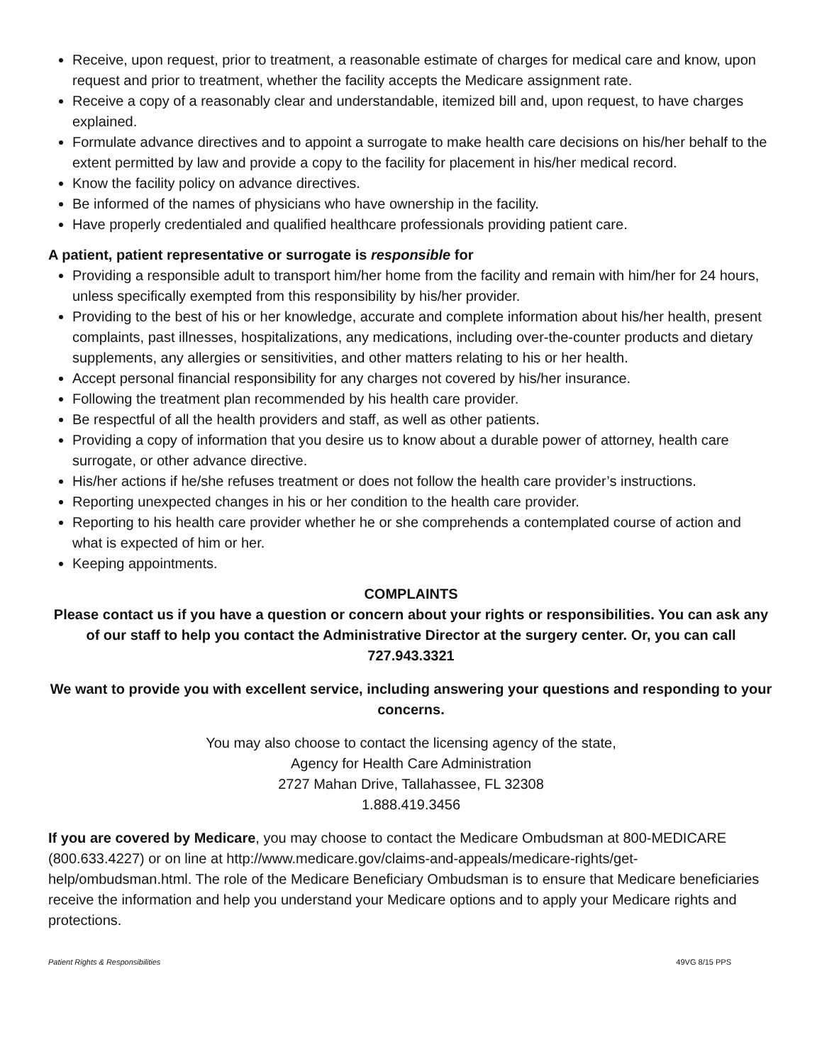Receive, upon request, prior to treatment, a reasonable estimate of charges for medical care and know, upon request and prior to treatment, whether the facility accepts the Medicare assignment rate.
Receive a copy of a reasonably clear and understandable, itemized bill and, upon request, to have charges explained.
Formulate advance directives and to appoint a surrogate to make health care decisions on his/her behalf to the extent permitted by law and provide a copy to the facility for placement in his/her medical record.
Know the facility policy on advance directives.
Be informed of the names of physicians who have ownership in the facility.
Have properly credentialed and qualified healthcare professionals providing patient care.
A patient, patient representative or surrogate is responsible for
Providing a responsible adult to transport him/her home from the facility and remain with him/her for 24 hours, unless specifically exempted from this responsibility by his/her provider.
Providing to the best of his or her knowledge, accurate and complete information about his/her health, present complaints, past illnesses, hospitalizations, any medications, including over-the-counter products and dietary supplements, any allergies or sensitivities, and other matters relating to his or her health.
Accept personal financial responsibility for any charges not covered by his/her insurance.
Following the treatment plan recommended by his health care provider.
Be respectful of all the health providers and staff, as well as other patients.
Providing a copy of information that you desire us to know about a durable power of attorney, health care surrogate, or other advance directive.
His/her actions if he/she refuses treatment or does not follow the health care provider’s instructions.
Reporting unexpected changes in his or her condition to the health care provider.
Reporting to his health care provider whether he or she comprehends a contemplated course of action and what is expected of him or her.
Keeping appointments.
COMPLAINTS
Please contact us if you have a question or concern about your rights or responsibilities. You can ask any of our staff to help you contact the Administrative Director at the surgery center. Or, you can call 727.943.3321
We want to provide you with excellent service, including answering your questions and responding to your concerns.
You may also choose to contact the licensing agency of the state,
Agency for Health Care Administration
2727 Mahan Drive, Tallahassee, FL 32308
1.888.419.3456
If you are covered by Medicare, you may choose to contact the Medicare Ombudsman at 800-MEDICARE (800.633.4227) or on line at http://www.medicare.gov/claims-and-appeals/medicare-rights/get-help/ombudsman.html. The role of the Medicare Beneficiary Ombudsman is to ensure that Medicare beneficiaries receive the information and help you understand your Medicare options and to apply your Medicare rights and protections.
Patient Rights & Responsibilities 49VG 8/15 PPS